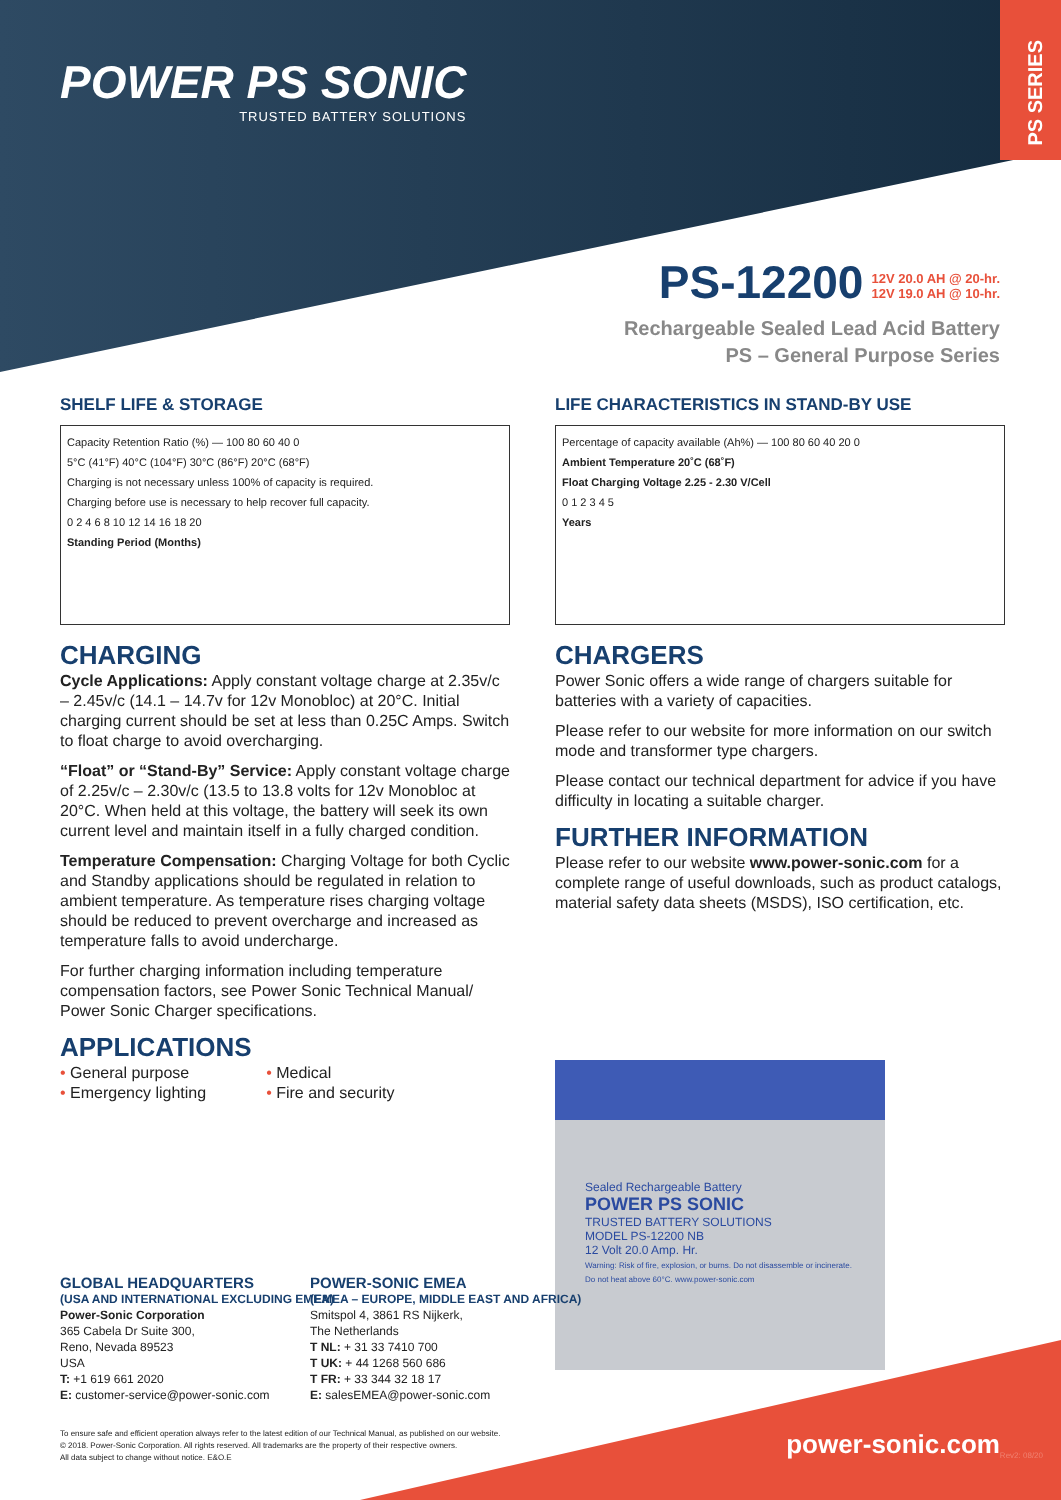POWER PS SONIC
TRUSTED BATTERY SOLUTIONS
PS SERIES
PS-12200
12V 20.0 AH @ 20-hr.
12V 19.0 AH @ 10-hr.
Rechargeable Sealed Lead Acid Battery
PS – General Purpose Series
SHELF LIFE & STORAGE
Capacity Retention Ratio (%) — 100 80 60 40 0
5°C (41°F) 40°C (104°F) 30°C (86°F) 20°C (68°F)
Charging is not necessary unless 100% of capacity is required.
Charging before use is necessary to help recover full capacity.
0 2 4 6 8 10 12 14 16 18 20
Standing Period (Months)
CHARGING
Cycle Applications: Apply constant voltage charge at 2.35v/c – 2.45v/c (14.1 – 14.7v for 12v Monobloc) at 20°C. Initial charging current should be set at less than 0.25C Amps. Switch to float charge to avoid overcharging.
“Float” or “Stand-By” Service: Apply constant voltage charge of 2.25v/c – 2.30v/c (13.5 to 13.8 volts for 12v Monobloc at 20°C. When held at this voltage, the battery will seek its own current level and maintain itself in a fully charged condition.
Temperature Compensation: Charging Voltage for both Cyclic and Standby applications should be regulated in relation to ambient temperature. As temperature rises charging voltage should be reduced to prevent overcharge and increased as temperature falls to avoid undercharge.
For further charging information including temperature compensation factors, see Power Sonic Technical Manual/ Power Sonic Charger specifications.
APPLICATIONS
• General purpose
• Emergency lighting
• Medical
• Fire and security
LIFE CHARACTERISTICS IN STAND-BY USE
Percentage of capacity available (Ah%) — 100 80 60 40 20 0
Ambient Temperature 20˚C (68˚F)
Float Charging Voltage 2.25 - 2.30 V/Cell
0 1 2 3 4 5
Years
CHARGERS
Power Sonic offers a wide range of chargers suitable for batteries with a variety of capacities.
Please refer to our website for more information on our switch mode and transformer type chargers.
Please contact our technical department for advice if you have difficulty in locating a suitable charger.
FURTHER INFORMATION
Please refer to our website www.power-sonic.com for a complete range of useful downloads, such as product catalogs, material safety data sheets (MSDS), ISO certification, etc.
Sealed Rechargeable Battery
POWER PS SONIC
TRUSTED BATTERY SOLUTIONS
MODEL PS-12200 NB
12 Volt 20.0 Amp. Hr.
Warning: Risk of fire, explosion, or burns. Do not disassemble or incinerate. Do not heat above 60°C. www.power-sonic.com
GLOBAL HEADQUARTERS
(USA AND INTERNATIONAL EXCLUDING EMEA)
Power-Sonic Corporation
365 Cabela Dr Suite 300,
Reno, Nevada 89523
USA
T: +1 619 661 2020
E: customer-service@power-sonic.com
POWER-SONIC EMEA
(EMEA – EUROPE, MIDDLE EAST AND AFRICA)
Smitspol 4, 3861 RS Nijkerk,
The Netherlands
T NL: + 31 33 7410 700
T UK: + 44 1268 560 686
T FR: + 33 344 32 18 17
E: salesEMEA@power-sonic.com
To ensure safe and efficient operation always refer to the latest edition of our Technical Manual, as published on our website.
© 2018. Power-Sonic Corporation. All rights reserved. All trademarks are the property of their respective owners.
All data subject to change without notice. E&O.E
power-sonic.com Rev2: 08/20